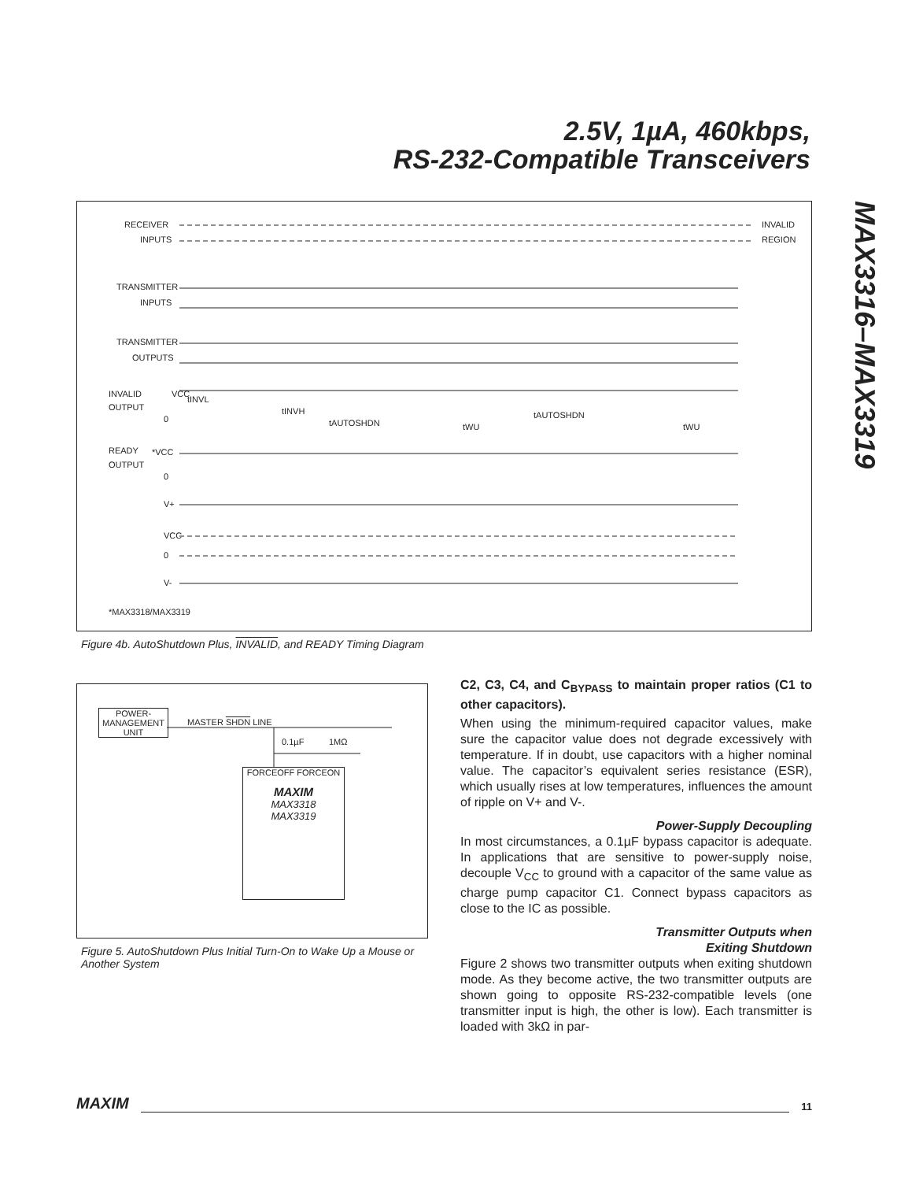2.5V, 1µA, 460kbps,
RS-232-Compatible Transceivers
MAX3316–MAX3319
RECEIVER
INPUTS
TRANSMITTER
INPUTS
TRANSMITTER
OUTPUTS
INVALID
OUTPUT
VCC
0
READY
OUTPUT
*VCC
0
V+
VCC
0
V-
INVALID
REGION
tINVL
tINVH
tAUTOSHDN
tWU
tAUTOSHDN
tWU
*MAX3318/MAX3319
Figure 4b. AutoShutdown Plus, INVALID, and READY Timing Diagram
POWER-
MANAGEMENT
UNIT
MASTER SHDN LINE
0.1µF 1MΩ
FORCEOFF FORCEON
MAXIM
MAX3318
MAX3319
Figure 5. AutoShutdown Plus Initial Turn-On to Wake Up a Mouse or Another System
C2, C3, C4, and C<sub>BYPASS</sub> to maintain proper ratios (C1 to other capacitors).
When using the minimum-required capacitor values, make sure the capacitor value does not degrade excessively with temperature. If in doubt, use capacitors with a higher nominal value. The capacitor’s equivalent series resistance (ESR), which usually rises at low temperatures, influences the amount of ripple on V+ and V-.
Power-Supply Decoupling
In most circumstances, a 0.1µF bypass capacitor is adequate. In applications that are sensitive to power-supply noise, decouple V<sub>CC</sub> to ground with a capacitor of the same value as charge pump capacitor C1. Connect bypass capacitors as close to the IC as possible.
Transmitter Outputs when
Exiting Shutdown
Figure 2 shows two transmitter outputs when exiting shutdown mode. As they become active, the two transmitter outputs are shown going to opposite RS-232-compatible levels (one transmitter input is high, the other is low). Each transmitter is loaded with 3kΩ in par-
MAXIM 11